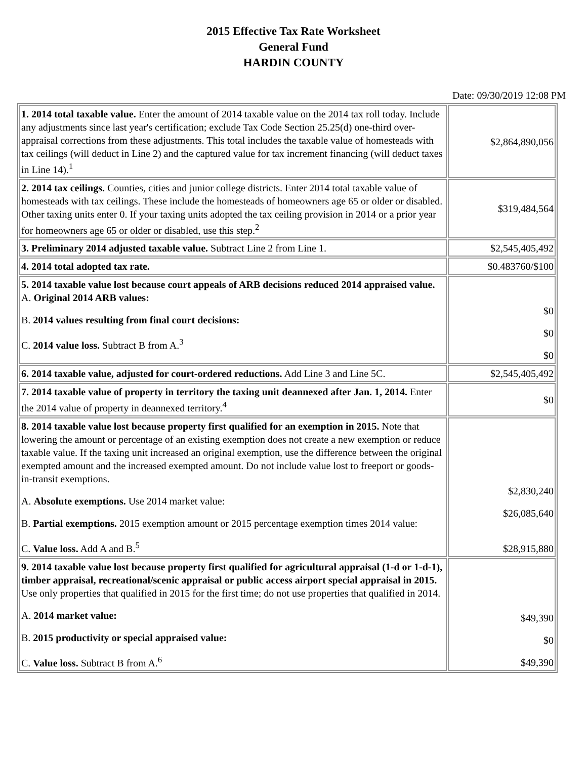2015 Effective Tax Rate Worksheet
General Fund
HARDIN COUNTY
Date: 09/30/2019 12:08 PM
| 1. 2014 total taxable value. Enter the amount of 2014 taxable value on the 2014 tax roll today. Include any adjustments since last year's certification; exclude Tax Code Section 25.25(d) one-third over-appraisal corrections from these adjustments. This total includes the taxable value of homesteads with tax ceilings (will deduct in Line 2) and the captured value for tax increment financing (will deduct taxes in Line 14).<sup>1</sup> | $2,864,890,056 |
| 2. 2014 tax ceilings. Counties, cities and junior college districts. Enter 2014 total taxable value of homesteads with tax ceilings. These include the homesteads of homeowners age 65 or older or disabled. Other taxing units enter 0. If your taxing units adopted the tax ceiling provision in 2014 or a prior year for homeowners age 65 or older or disabled, use this step.<sup>2</sup> | $319,484,564 |
| 3. Preliminary 2014 adjusted taxable value. Subtract Line 2 from Line 1. | $2,545,405,492 |
| 4. 2014 total adopted tax rate. | $0.483760/$100 |
| 5. 2014 taxable value lost because court appeals of ARB decisions reduced 2014 appraised value. A. Original 2014 ARB values: B. 2014 values resulting from final court decisions: C. 2014 value loss. Subtract B from A.<sup>3</sup> | $0 $0 $0 |
| 6. 2014 taxable value, adjusted for court-ordered reductions. Add Line 3 and Line 5C. | $2,545,405,492 |
| 7. 2014 taxable value of property in territory the taxing unit deannexed after Jan. 1, 2014. Enter the 2014 value of property in deannexed territory.<sup>4</sup> | $0 |
| 8. 2014 taxable value lost because property first qualified for an exemption in 2015. Note that lowering the amount or percentage of an existing exemption does not create a new exemption or reduce taxable value. If the taxing unit increased an original exemption, use the difference between the original exempted amount and the increased exempted amount. Do not include value lost to freeport or goods-in-transit exemptions. A. Absolute exemptions. Use 2014 market value: B. Partial exemptions. 2015 exemption amount or 2015 percentage exemption times 2014 value: C. Value loss. Add A and B.<sup>5</sup> | $2,830,240 $26,085,640 $28,915,880 |
| 9. 2014 taxable value lost because property first qualified for agricultural appraisal (1-d or 1-d-1), timber appraisal, recreational/scenic appraisal or public access airport special appraisal in 2015. Use only properties that qualified in 2015 for the first time; do not use properties that qualified in 2014. A. 2014 market value: B. 2015 productivity or special appraised value: C. Value loss. Subtract B from A.<sup>6</sup> | $49,390 $0 $49,390 |